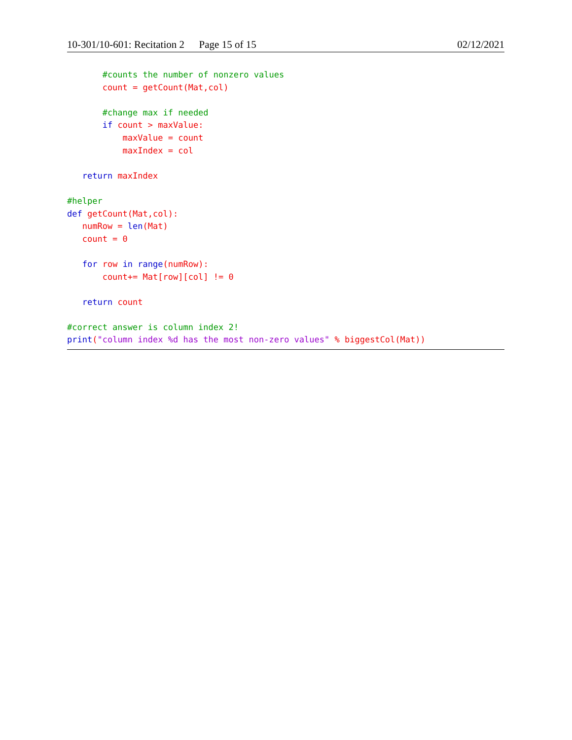10-301/10-601: Recitation 2 Page 15 of 15 02/12/2021
       #counts the number of nonzero values
       count = getCount(Mat,col)

       #change max if needed
       if count > maxValue:
           maxValue = count
           maxIndex = col

   return maxIndex

#helper
def getCount(Mat,col):
   numRow = len(Mat)
   count = 0

   for row in range(numRow):
       count+= Mat[row][col] != 0

   return count

#correct answer is column index 2!
print("column index %d has the most non-zero values" % biggestCol(Mat))